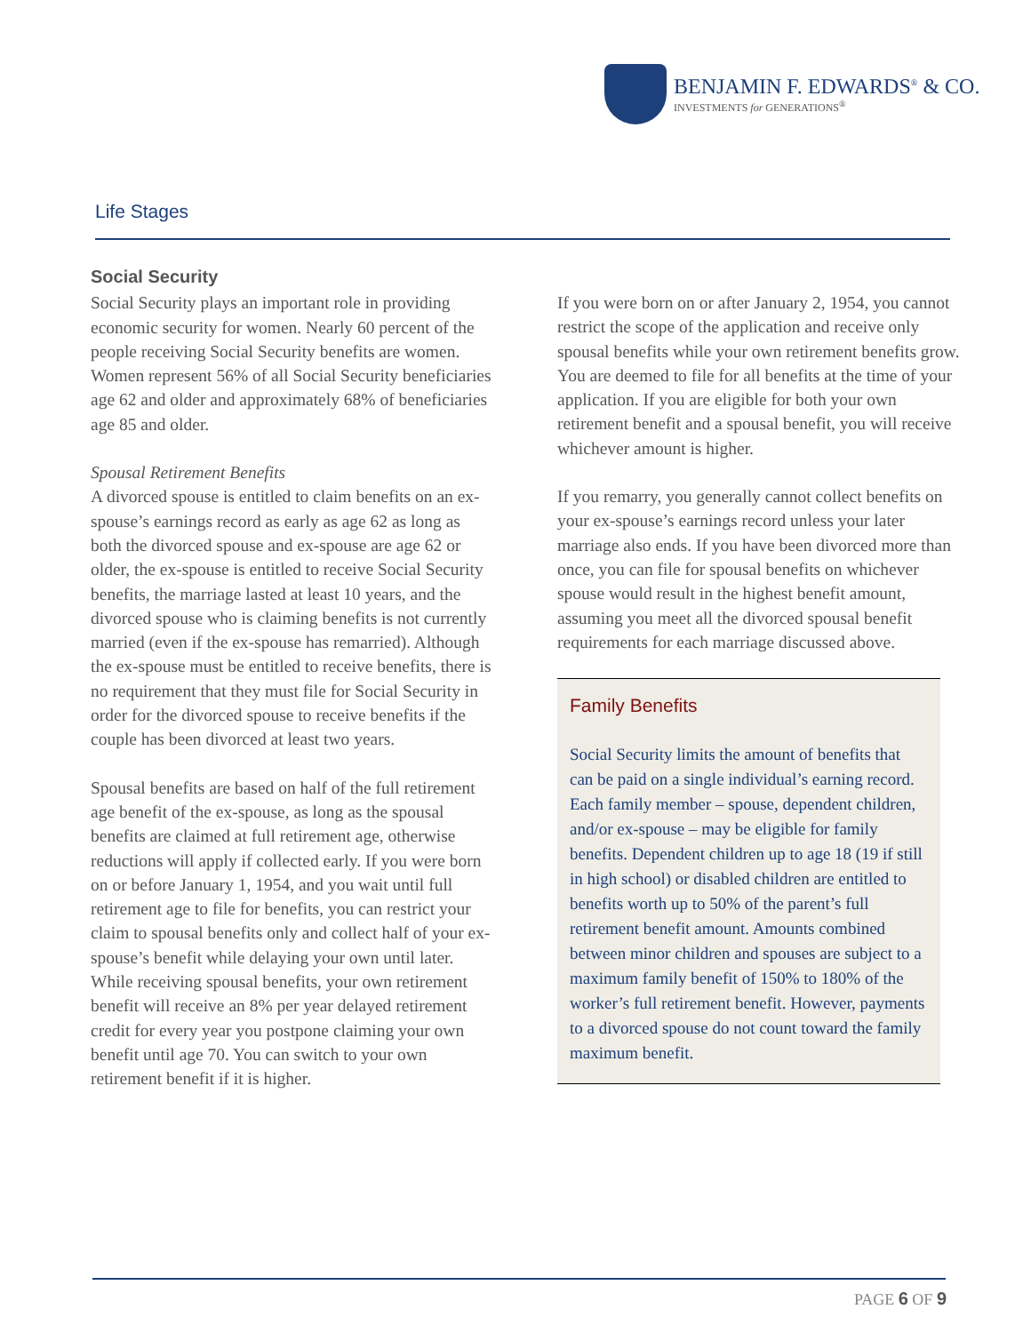BENJAMIN F. EDWARDS<sup>®</sup> & CO.
INVESTMENTS for GENERATIONS<sup>®</sup>
Life Stages
Social Security
Social Security plays an important role in providing economic security for women. Nearly 60 percent of the people receiving Social Security benefits are women. Women represent 56% of all Social Security beneficiaries age 62 and older and approximately 68% of beneficiaries age 85 and older.
Spousal Retirement Benefits
A divorced spouse is entitled to claim benefits on an ex-spouse’s earnings record as early as age 62 as long as both the divorced spouse and ex-spouse are age 62 or older, the ex-spouse is entitled to receive Social Security benefits, the marriage lasted at least 10 years, and the divorced spouse who is claiming benefits is not currently married (even if the ex-spouse has remarried). Although the ex-spouse must be entitled to receive benefits, there is no requirement that they must file for Social Security in order for the divorced spouse to receive benefits if the couple has been divorced at least two years.
Spousal benefits are based on half of the full retirement age benefit of the ex-spouse, as long as the spousal benefits are claimed at full retirement age, otherwise reductions will apply if collected early. If you were born on or before January 1, 1954, and you wait until full retirement age to file for benefits, you can restrict your claim to spousal benefits only and collect half of your ex-spouse’s benefit while delaying your own until later. While receiving spousal benefits, your own retirement benefit will receive an 8% per year delayed retirement credit for every year you postpone claiming your own benefit until age 70. You can switch to your own retirement benefit if it is higher.
If you were born on or after January 2, 1954, you cannot restrict the scope of the application and receive only spousal benefits while your own retirement benefits grow. You are deemed to file for all benefits at the time of your application. If you are eligible for both your own retirement benefit and a spousal benefit, you will receive whichever amount is higher.
If you remarry, you generally cannot collect benefits on your ex-spouse’s earnings record unless your later marriage also ends. If you have been divorced more than once, you can file for spousal benefits on whichever spouse would result in the highest benefit amount, assuming you meet all the divorced spousal benefit requirements for each marriage discussed above.
Family Benefits
Social Security limits the amount of benefits that can be paid on a single individual’s earning record. Each family member – spouse, dependent children, and/or ex-spouse – may be eligible for family benefits. Dependent children up to age 18 (19 if still in high school) or disabled children are entitled to benefits worth up to 50% of the parent’s full retirement benefit amount. Amounts combined between minor children and spouses are subject to a maximum family benefit of 150% to 180% of the worker’s full retirement benefit. However, payments to a divorced spouse do not count toward the family maximum benefit.
PAGE 6 OF 9